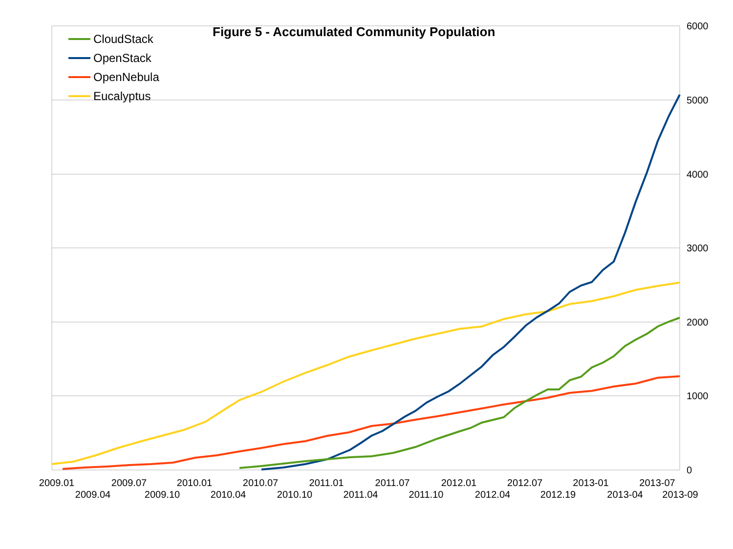6000
5000
4000
3000
2000
1000
0
2009.01
2009.04
2009.07
2009.10
2010.01
2010.04
2010.07
2010.10
2011.01
2011.04
2011.07
2011.10
2012.01
2012.04
2012.07
2012.19
2013-01
2013-04
2013-07
2013-09
Figure 5 - Accumulated Community Population
CloudStack
OpenStack
OpenNebula
Eucalyptus